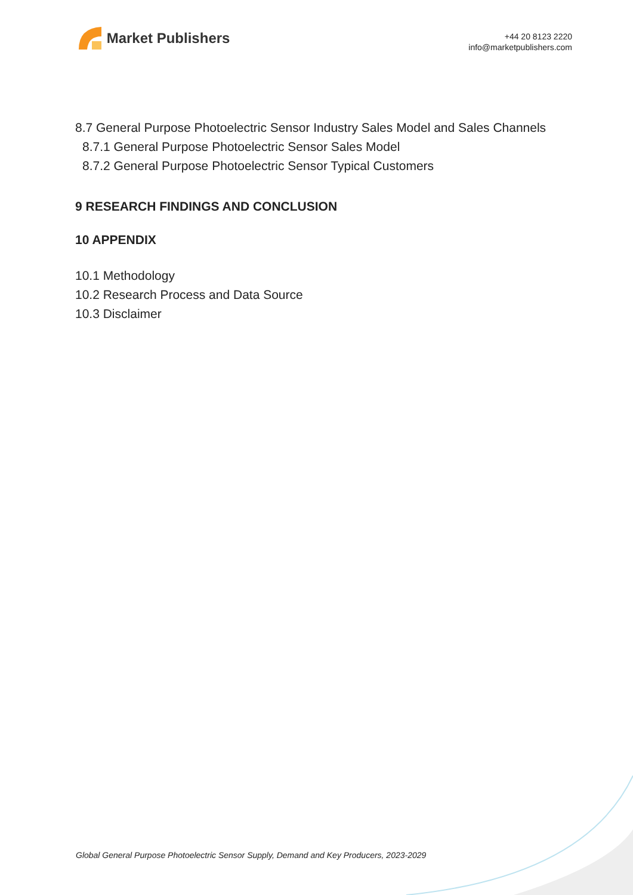Market Publishers
+44 20 8123 2220
info@marketpublishers.com
8.7 General Purpose Photoelectric Sensor Industry Sales Model and Sales Channels
8.7.1 General Purpose Photoelectric Sensor Sales Model
8.7.2 General Purpose Photoelectric Sensor Typical Customers
9 RESEARCH FINDINGS AND CONCLUSION
10 APPENDIX
10.1 Methodology
10.2 Research Process and Data Source
10.3 Disclaimer
Global General Purpose Photoelectric Sensor Supply, Demand and Key Producers, 2023-2029